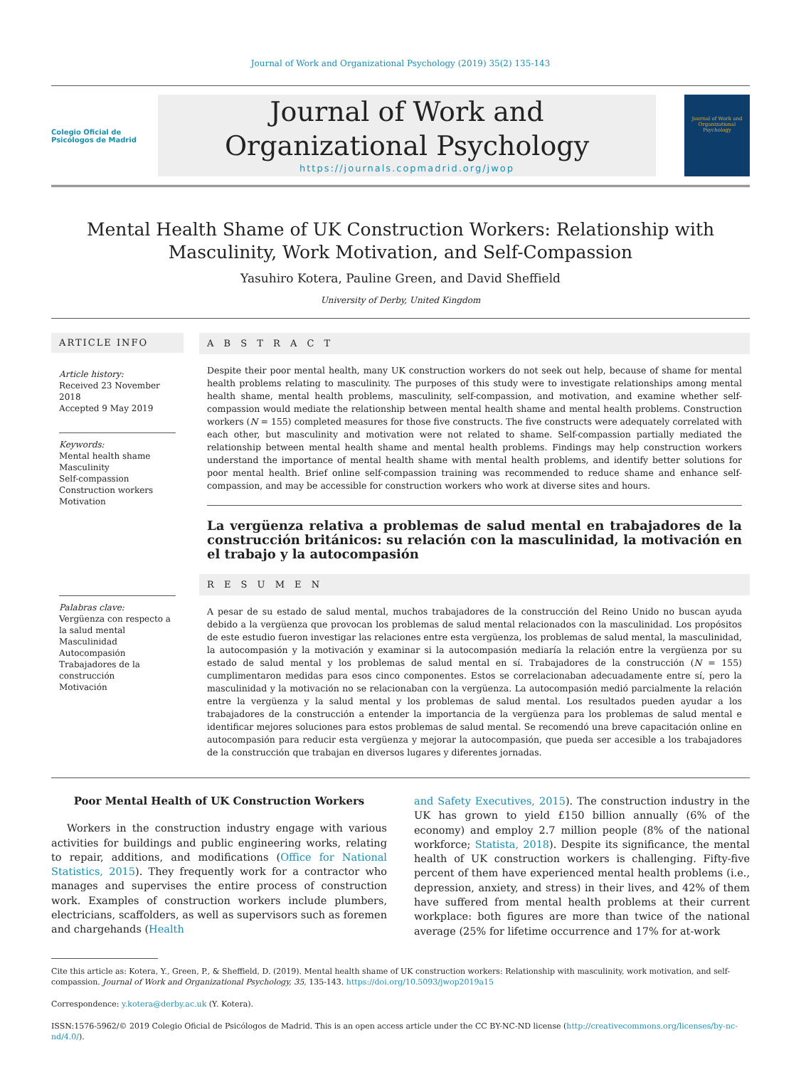Journal of Work and Organizational Psychology (2019) 35(2) 135-143
Colegio Oficial de Psicólogos de Madrid
Journal of Work and
Organizational Psychology
https://journals.copmadrid.org/jwop
Journal of Work and Organizational Psychology
Mental Health Shame of UK Construction Workers: Relationship with Masculinity, Work Motivation, and Self-Compassion
Yasuhiro Kotera, Pauline Green, and David Sheffield
University of Derby, United Kingdom
ARTICLE INFO
Article history:
Received 23 November 2018
Accepted 9 May 2019
Keywords:
Mental health shame
Masculinity
Self-compassion
Construction workers
Motivation
Palabras clave:
Vergüenza con respecto a la salud mental
Masculinidad
Autocompasión
Trabajadores de la construcción
Motivación
A B S T R A C T
Despite their poor mental health, many UK construction workers do not seek out help, because of shame for mental health problems relating to masculinity. The purposes of this study were to investigate relationships among mental health shame, mental health problems, masculinity, self-compassion, and motivation, and examine whether self-compassion would mediate the relationship between mental health shame and mental health problems. Construction workers (N = 155) completed measures for those five constructs. The five constructs were adequately correlated with each other, but masculinity and motivation were not related to shame. Self-compassion partially mediated the relationship between mental health shame and mental health problems. Findings may help construction workers understand the importance of mental health shame with mental health problems, and identify better solutions for poor mental health. Brief online self-compassion training was recommended to reduce shame and enhance self-compassion, and may be accessible for construction workers who work at diverse sites and hours.
La vergüenza relativa a problemas de salud mental en trabajadores de la construcción británicos: su relación con la masculinidad, la motivación en el trabajo y la autocompasión
R E S U M E N
A pesar de su estado de salud mental, muchos trabajadores de la construcción del Reino Unido no buscan ayuda debido a la vergüenza que provocan los problemas de salud mental relacionados con la masculinidad. Los propósitos de este estudio fueron investigar las relaciones entre esta vergüenza, los problemas de salud mental, la masculinidad, la autocompasión y la motivación y examinar si la autocompasión mediaría la relación entre la vergüenza por su estado de salud mental y los problemas de salud mental en sí. Trabajadores de la construcción (N = 155) cumplimentaron medidas para esos cinco componentes. Estos se correlacionaban adecuadamente entre sí, pero la masculinidad y la motivación no se relacionaban con la vergüenza. La autocompasión medió parcialmente la relación entre la vergüenza y la salud mental y los problemas de salud mental. Los resultados pueden ayudar a los trabajadores de la construcción a entender la importancia de la vergüenza para los problemas de salud mental e identificar mejores soluciones para estos problemas de salud mental. Se recomendó una breve capacitación online en autocompasión para reducir esta vergüenza y mejorar la autocompasión, que pueda ser accesible a los trabajadores de la construcción que trabajan en diversos lugares y diferentes jornadas.
Poor Mental Health of UK Construction Workers
Workers in the construction industry engage with various activities for buildings and public engineering works, relating to repair, additions, and modifications (Office for National Statistics, 2015). They frequently work for a contractor who manages and supervises the entire process of construction work. Examples of construction workers include plumbers, electricians, scaffolders, as well as supervisors such as foremen and chargehands (Health
and Safety Executives, 2015). The construction industry in the UK has grown to yield £150 billion annually (6% of the economy) and employ 2.7 million people (8% of the national workforce; Statista, 2018). Despite its significance, the mental health of UK construction workers is challenging. Fifty-five percent of them have experienced mental health problems (i.e., depression, anxiety, and stress) in their lives, and 42% of them have suffered from mental health problems at their current workplace: both figures are more than twice of the national average (25% for lifetime occurrence and 17% for at-work
Cite this article as: Kotera, Y., Green, P., & Sheffield, D. (2019). Mental health shame of UK construction workers: Relationship with masculinity, work motivation, and self-compassion. Journal of Work and Organizational Psychology, 35, 135-143. https://doi.org/10.5093/jwop2019a15
Correspondence: y.kotera@derby.ac.uk (Y. Kotera).
ISSN:1576-5962/© 2019 Colegio Oficial de Psicólogos de Madrid. This is an open access article under the CC BY-NC-ND license (http://creativecommons.org/licenses/by-nc-nd/4.0/).